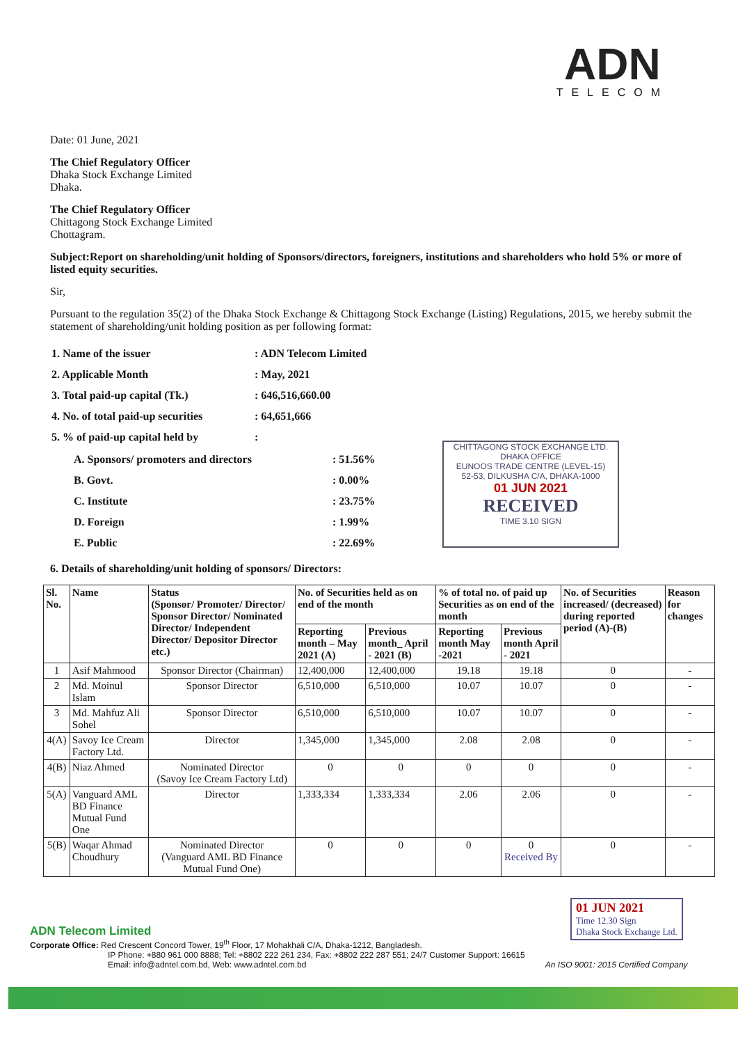ADN
TELECOM
CHITTAGONG STOCK EXCHANGE LTD.
DHAKA OFFICE
EUNOOS TRADE CENTRE (LEVEL-15)
52-53, DILKUSHA C/A, DHAKA-1000
01 JUN 2021
RECEIVED
TIME 3.10 SIGN
Date: 01 June, 2021
The Chief Regulatory Officer
Dhaka Stock Exchange Limited
Dhaka.
The Chief Regulatory Officer
Chittagong Stock Exchange Limited
Chottagram.
Subject:Report on shareholding/unit holding of Sponsors/directors, foreigners, institutions and shareholders who hold 5% or more of listed equity securities.
Sir,
Pursuant to the regulation 35(2) of the Dhaka Stock Exchange & Chittagong Stock Exchange (Listing) Regulations, 2015, we hereby submit the statement of shareholding/unit holding position as per following format:
| 1. Name of the issuer | : ADN Telecom Limited |
| 2. Applicable Month | : May, 2021 |
| 3. Total paid-up capital (Tk.) | : 646,516,660.00 |
| 4. No. of total paid-up securities | : 64,651,666 |
| 5. % of paid-up capital held by | : |
| A. Sponsors/ promoters and directors | : 51.56% |
| B. Govt. | : 0.00% |
| C. Institute | : 23.75% |
| D. Foreign | : 1.99% |
| E. Public | : 22.69% |
6. Details of shareholding/unit holding of sponsors/ Directors:
| Sl. No. | Name | Status (Sponsor/ Promoter/ Director/ Sponsor Director/ Nominated Director/ Independent Director/ Depositor Director etc.) | No. of Securities held as on end of the month | | % of total no. of paid up Securities as on end of the month | | No. of Securities increased/ (decreased) during reported period (A)-(B) | Reason for changes |
| --- | --- | --- | --- | --- | --- | --- | --- | --- |
| | | | Reporting month – May 2021 (A) | Previous month_ April - 2021 (B) | Reporting month May -2021 | Previous month April - 2021 | | |
| 1 | Asif Mahmood | Sponsor Director (Chairman) | 12,400,000 | 12,400,000 | 19.18 | 19.18 | 0 | - |
| 2 | Md. Moinul Islam | Sponsor Director | 6,510,000 | 6,510,000 | 10.07 | 10.07 | 0 | - |
| 3 | Md. Mahfuz Ali Sohel | Sponsor Director | 6,510,000 | 6,510,000 | 10.07 | 10.07 | 0 | - |
| 4(A) | Savoy Ice Cream Factory Ltd. | Director | 1,345,000 | 1,345,000 | 2.08 | 2.08 | 0 | - |
| 4(B) | Niaz Ahmed | Nominated Director (Savoy Ice Cream Factory Ltd) | 0 | 0 | 0 | 0 | 0 | - |
| 5(A) | Vanguard AML BD Finance Mutual Fund One | Director | 1,333,334 | 1,333,334 | 2.06 | 2.06 | 0 | - |
| 5(B) | Waqar Ahmad Choudhury | Nominated Director (Vanguard AML BD Finance Mutual Fund One) | 0 | 0 | 0 | 0 Received By | 0 | - |
ADN Telecom Limited
Corporate Office: Red Crescent Concord Tower, 19<sup>th</sup> Floor, 17 Mohakhali C/A, Dhaka-1212, Bangladesh.
IP Phone: +880 961 000 8888; Tel: +8802 222 261 234, Fax: +8802 222 287 551; 24/7 Customer Support: 16615
Email: info@adntel.com.bd, Web: www.adntel.com.bd An ISO 9001: 2015 Certified Company
01 JUN 2021
Time 12.30 Sign
Dhaka Stock Exchange Ltd.